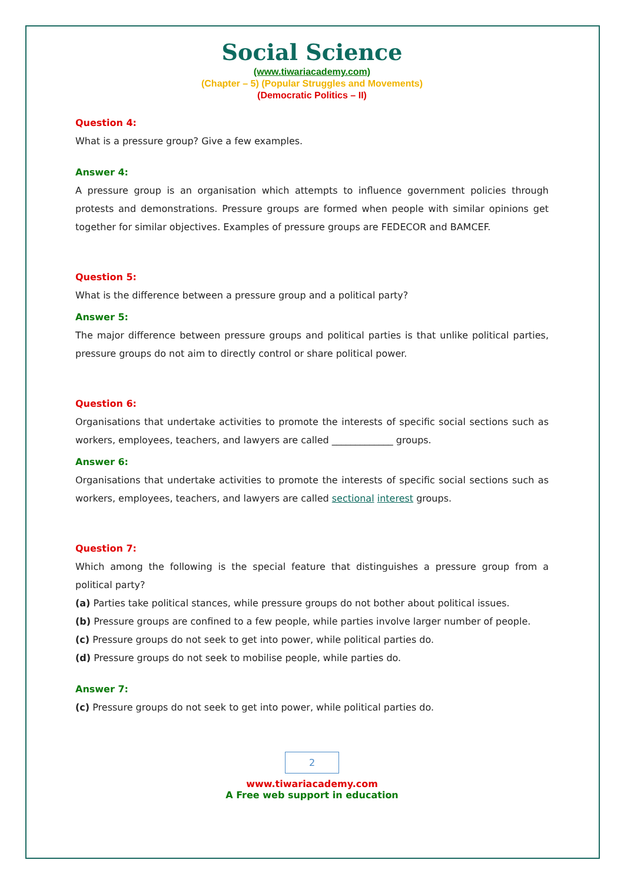Social Science
(www.tiwariacademy.com)
(Chapter – 5) (Popular Struggles and Movements)
(Democratic Politics – II)
Question 4:
What is a pressure group? Give a few examples.
Answer 4:
A pressure group is an organisation which attempts to influence government policies through protests and demonstrations. Pressure groups are formed when people with similar opinions get together for similar objectives. Examples of pressure groups are FEDECOR and BAMCEF.
Question 5:
What is the difference between a pressure group and a political party?
Answer 5:
The major difference between pressure groups and political parties is that unlike political parties, pressure groups do not aim to directly control or share political power.
Question 6:
Organisations that undertake activities to promote the interests of specific social sections such as workers, employees, teachers, and lawyers are called _____________ groups.
Answer 6:
Organisations that undertake activities to promote the interests of specific social sections such as workers, employees, teachers, and lawyers are called sectional interest groups.
Question 7:
Which among the following is the special feature that distinguishes a pressure group from a political party?
(a) Parties take political stances, while pressure groups do not bother about political issues.
(b) Pressure groups are confined to a few people, while parties involve larger number of people.
(c) Pressure groups do not seek to get into power, while political parties do.
(d) Pressure groups do not seek to mobilise people, while parties do.
Answer 7:
(c) Pressure groups do not seek to get into power, while political parties do.
2
www.tiwariacademy.com
A Free web support in education